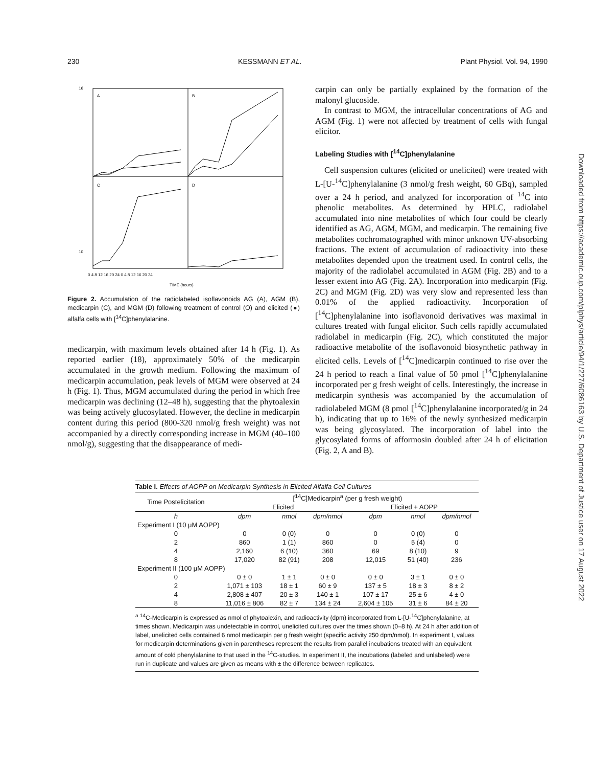230 KESSMANN ET AL. Plant Physiol. Vol. 94, 1990
A
B
C
D
10
16
0 4 8 12 16 20 24 0 4 8 12 16 20 24
TIME (hours)
Figure 2. Accumulation of the radiolabeled isoflavonoids AG (A), AGM (B), medicarpin (C), and MGM (D) following treatment of control (O) and elicited (●) alfalfa cells with [<sup>14</sup>C]phenylalanine.
medicarpin, with maximum levels obtained after 14 h (Fig. 1). As reported earlier (18), approximately 50% of the medicarpin accumulated in the growth medium. Following the maximum of medicarpin accumulation, peak levels of MGM were observed at 24 h (Fig. 1). Thus, MGM accumulated during the period in which free medicarpin was declining (12–48 h), suggesting that the phytoalexin was being actively glucosylated. However, the decline in medicarpin content during this period (800-320 nmol/g fresh weight) was not accompanied by a directly corresponding increase in MGM (40–100 nmol/g), suggesting that the disappearance of medi-
carpin can only be partially explained by the formation of the malonyl glucoside.
In contrast to MGM, the intracellular concentrations of AG and AGM (Fig. 1) were not affected by treatment of cells with fungal elicitor.
Labeling Studies with [<sup>14</sup>C]phenylalanine
Cell suspension cultures (elicited or unelicited) were treated with L-[U-<sup>14</sup>C]phenylalanine (3 nmol/g fresh weight, 60 GBq), sampled over a 24 h period, and analyzed for incorporation of <sup>14</sup>C into phenolic metabolites. As determined by HPLC, radiolabel accumulated into nine metabolites of which four could be clearly identified as AG, AGM, MGM, and medicarpin. The remaining five metabolites cochromatographed with minor unknown UV-absorbing fractions. The extent of accumulation of radioactivity into these metabolites depended upon the treatment used. In control cells, the majority of the radiolabel accumulated in AGM (Fig. 2B) and to a lesser extent into AG (Fig. 2A). Incorporation into medicarpin (Fig. 2C) and MGM (Fig. 2D) was very slow and represented less than 0.01% of the applied radioactivity. Incorporation of [<sup>14</sup>C]phenylalanine into isoflavonoid derivatives was maximal in cultures treated with fungal elicitor. Such cells rapidly accumulated radiolabel in medicarpin (Fig. 2C), which constituted the major radioactive metabolite of the isoflavonoid biosynthetic pathway in elicited cells. Levels of [<sup>14</sup>C]medicarpin continued to rise over the 24 h period to reach a final value of 50 pmol [<sup>14</sup>C]phenylalanine incorporated per g fresh weight of cells. Interestingly, the increase in medicarpin synthesis was accompanied by the accumulation of radiolabeled MGM (8 pmol [<sup>14</sup>C]phenylalanine incorporated/g in 24 h), indicating that up to 16% of the newly synthesized medicarpin was being glycosylated. The incorporation of label into the glycosylated forms of afformosin doubled after 24 h of elicitation (Fig. 2, A and B).
Table I. Effects of AOPP on Medicarpin Synthesis in Elicited Alfalfa Cell Cultures
| Time Postelicitation | [<sup>14</sup>C]Medicarpin<sup>a</sup> (per g fresh weight) | | | | | |
| --- | --- | --- | --- | --- | --- | --- |
| | Elicited | | | Elicited + AOPP | | |
| h | dpm | nmol | dpm/nmol | dpm | nmol | dpm/nmol |
| Experiment I (10 μM AOPP) | | | | | | |
| 0 | 0 | 0 (0) | 0 | 0 | 0 (0) | 0 |
| 2 | 860 | 1 (1) | 860 | 0 | 5 (4) | 0 |
| 4 | 2,160 | 6 (10) | 360 | 69 | 8 (10) | 9 |
| 8 | 17,020 | 82 (91) | 208 | 12,015 | 51 (40) | 236 |
| Experiment II (100 μM AOPP) | | | | | | |
| 0 | 0 ± 0 | 1 ± 1 | 0 ± 0 | 0 ± 0 | 3 ± 1 | 0 ± 0 |
| 2 | 1,071 ± 103 | 18 ± 1 | 60 ± 9 | 137 ± 5 | 18 ± 3 | 8 ± 2 |
| 4 | 2,808 ± 407 | 20 ± 3 | 140 ± 1 | 107 ± 17 | 25 ± 6 | 4 ± 0 |
| 8 | 11,016 ± 806 | 82 ± 7 | 134 ± 24 | 2,604 ± 105 | 31 ± 6 | 84 ± 20 |
<sup>a</sup> <sup>14</sup>C-Medicarpin is expressed as nmol of phytoalexin, and radioactivity (dpm) incorporated from L-[U-<sup>14</sup>C]phenylalanine, at times shown. Medicarpin was undetectable in control, unelicited cultures over the times shown (0–8 h). At 24 h after addition of label, unelicited cells contained 6 nmol medicarpin per g fresh weight (specific activity 250 dpm/nmol). In experiment I, values for medicarpin determinations given in parentheses represent the results from parallel incubations treated with an equivalent amount of cold phenylalanine to that used in the <sup>14</sup>C-studies. In experiment II, the incubations (labeled and unlabeled) were run in duplicate and values are given as means with ± the difference between replicates.
Downloaded from https://academic.oup.com/plphys/article/94/1/227/6086163 by U.S. Department of Justice user on 17 August 2022